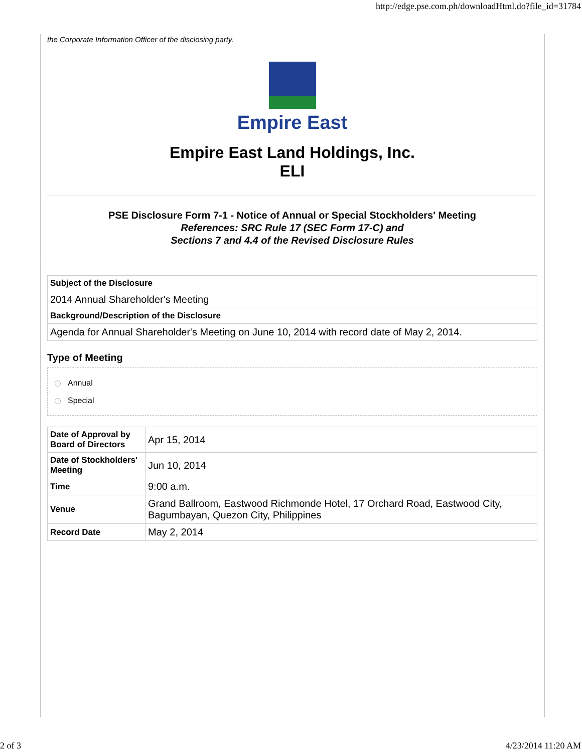http://edge.pse.com.ph/downloadHtml.do?file_id=31784
the Corporate Information Officer of the disclosing party.
Empire East
Empire East Land Holdings, Inc.
ELI
PSE Disclosure Form 7-1 - Notice of Annual or Special Stockholders' Meeting
References: SRC Rule 17 (SEC Form 17-C) and
Sections 7 and 4.4 of the Revised Disclosure Rules
| Subject of the Disclosure |
| --- |
| 2014 Annual Shareholder's Meeting |
| Background/Description of the Disclosure |
| Agenda for Annual Shareholder's Meeting on June 10, 2014 with record date of May 2, 2014. |
Type of Meeting
Annual
Special
| Date of Approval by Board of Directors | Apr 15, 2014 |
| Date of Stockholders' Meeting | Jun 10, 2014 |
| Time | 9:00 a.m. |
| Venue | Grand Ballroom, Eastwood Richmonde Hotel, 17 Orchard Road, Eastwood City, Bagumbayan, Quezon City, Philippines |
| Record Date | May 2, 2014 |
2 of 3 4/23/2014 11:20 AM